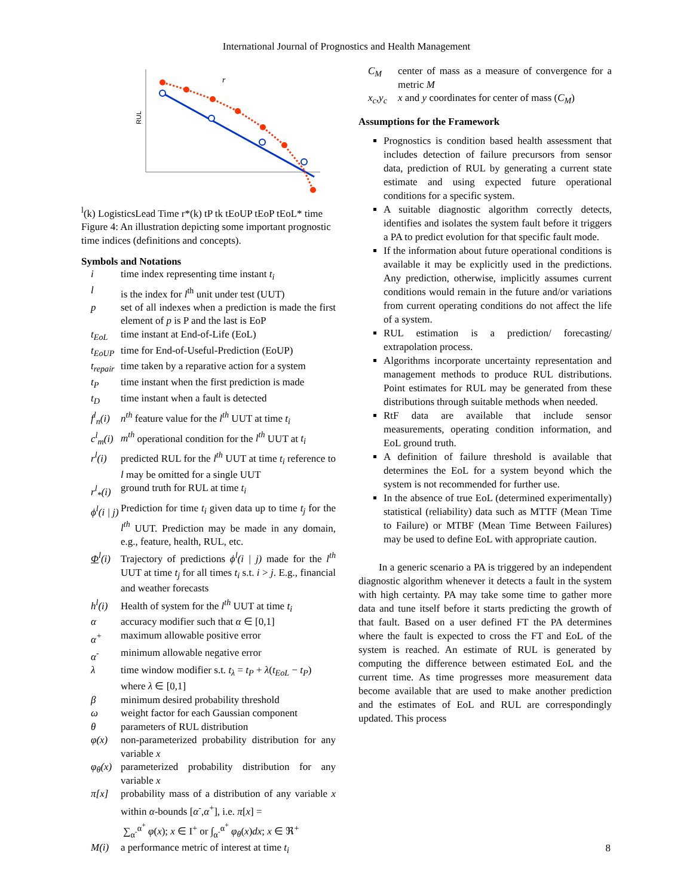International Journal of Prognostics and Health Management
RUL
rl(k)
Logistics
Lead Time
r*(k)
tP
tk
tEoUP tEoP
tEoL*
time
Figure 4: An illustration depicting some important prognostic time indices (definitions and concepts).
Symbols and Notations
| i | time index representing time instant t<sub>i</sub> |
| l | is the index for l<sup>th</sup> unit under test (UUT) |
| p | set of all indexes when a prediction is made the first element of p is P and the last is EoP |
| t<sub>EoL</sub> | time instant at End-of-Life (EoL) |
| t<sub>EoUP</sub> | time for End-of-Useful-Prediction (EoUP) |
| t<sub>repair</sub> | time taken by a reparative action for a system |
| t<sub>P</sub> | time instant when the first prediction is made |
| t<sub>D</sub> | time instant when a fault is detected |
| f<sup>l</sup><sub>n</sub>(i) | n<sup>th</sup> feature value for the l<sup>th</sup> UUT at time t<sub>i</sub> |
| c<sup>l</sup><sub>m</sub>(i) | m<sup>th</sup> operational condition for the l<sup>th</sup> UUT at t<sub>i</sub> |
| r<sup>l</sup>(i) | predicted RUL for the l<sup>th</sup> UUT at time t<sub>i</sub> reference to l may be omitted for a single UUT |
| r<sup>l</sup><sub>*</sub>(i) | ground truth for RUL at time t<sub>i</sub> |
| ϕ<sup>l</sup>(i / j) | Prediction for time t<sub>i</sub> given data up to time t<sub>j</sub> for the l<sup>th</sup> UUT. Prediction may be made in any domain, e.g., feature, health, RUL, etc. |
| Φ<sup>l</sup>(i) | Trajectory of predictions ϕ<sup>l</sup>(i / j) made for the l<sup>th</sup> UUT at time t<sub>j</sub> for all times t<sub>i</sub> s.t. i > j . E.g., financial and weather forecasts |
| h<sup>l</sup>(i) | Health of system for the l<sup>th</sup> UUT at time t<sub>i</sub> |
| α | accuracy modifier such that α ∈ [0,1] |
| α<sup>+</sup> | maximum allowable positive error |
| α<sup>-</sup> | minimum allowable negative error |
| λ | time window modifier s.t. t<sub>λ</sub> = t<sub>P</sub> + λ ( t<sub>EoL</sub> − t<sub>P</sub> ) where λ ∈ [0,1] |
| β | minimum desired probability threshold |
| ω | weight factor for each Gaussian component |
| θ | parameters of RUL distribution |
| φ(x) | non-parameterized probability distribution for any variable x |
| φ<sub>θ</sub>(x) | parameterized probability distribution for any variable x |
| π[x] | probability mass of a distribution of any variable x within α -bounds [ α<sup>-</sup>, α<sup>+</sup>], i.e. π [ x ] = ∑<sub>α<sup>-</sup></sub><sup>α<sup>+</sup></sup> φ ( x ); x ∈ I<sup>+</sup> or ∫<sub>α<sup>-</sup></sub><sup>α<sup>+</sup></sup> φ<sub>θ</sub> ( x ) dx ; x ∈ ℜ<sup>+</sup> |
| M(i) | a performance metric of interest at time t<sub>i</sub> |
| C<sub>M</sub> | center of mass as a measure of convergence for a metric M |
| x<sub>c</sub>,y<sub>c</sub> | x and y coordinates for center of mass ( C<sub>M</sub> ) |
Assumptions for the Framework
Prognostics is condition based health assessment that includes detection of failure precursors from sensor data, prediction of RUL by generating a current state estimate and using expected future operational conditions for a specific system.
A suitable diagnostic algorithm correctly detects, identifies and isolates the system fault before it triggers a PA to predict evolution for that specific fault mode.
If the information about future operational conditions is available it may be explicitly used in the predictions. Any prediction, otherwise, implicitly assumes current conditions would remain in the future and/or variations from current operating conditions do not affect the life of a system.
RUL estimation is a prediction/ forecasting/ extrapolation process.
Algorithms incorporate uncertainty representation and management methods to produce RUL distributions. Point estimates for RUL may be generated from these distributions through suitable methods when needed.
RtF data are available that include sensor measurements, operating condition information, and EoL ground truth.
A definition of failure threshold is available that determines the EoL for a system beyond which the system is not recommended for further use.
In the absence of true EoL (determined experimentally) statistical (reliability) data such as MTTF (Mean Time to Failure) or MTBF (Mean Time Between Failures) may be used to define EoL with appropriate caution.
In a generic scenario a PA is triggered by an independent diagnostic algorithm whenever it detects a fault in the system with high certainty. PA may take some time to gather more data and tune itself before it starts predicting the growth of that fault. Based on a user defined FT the PA determines where the fault is expected to cross the FT and EoL of the system is reached. An estimate of RUL is generated by computing the difference between estimated EoL and the current time. As time progresses more measurement data become available that are used to make another prediction and the estimates of EoL and RUL are correspondingly updated. This process
8